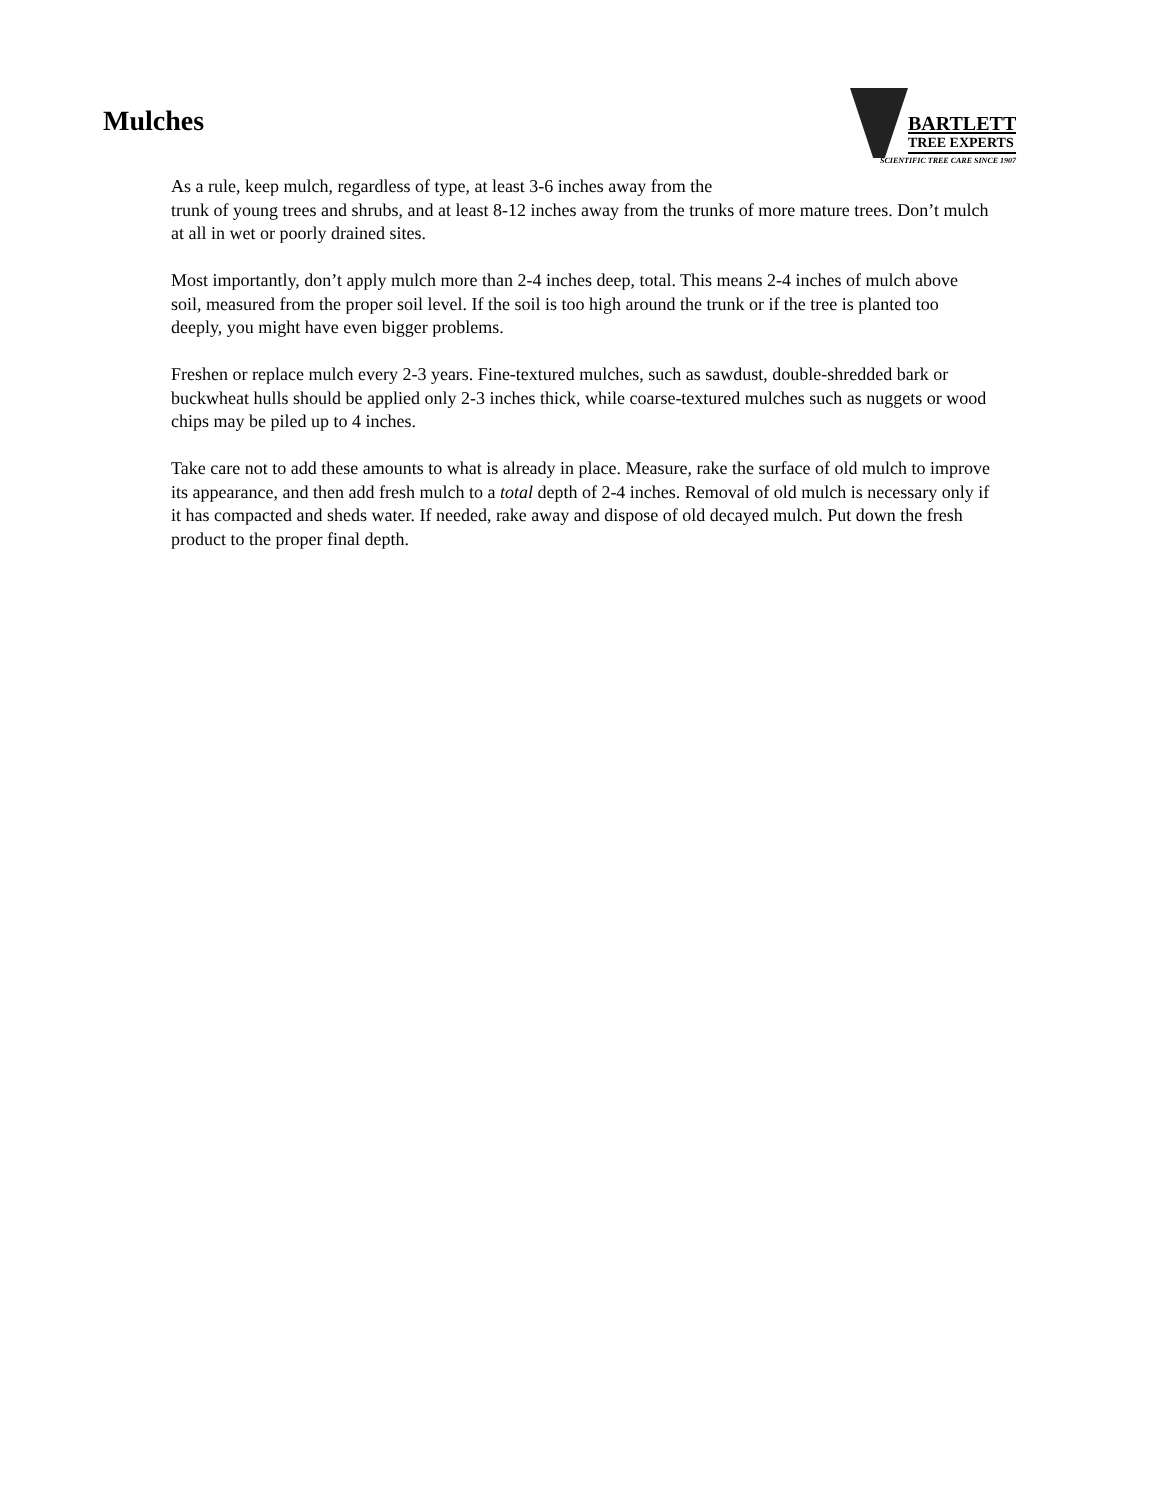Mulches
BARTLETT
TREE EXPERTS
SCIENTIFIC TREE CARE SINCE 1907
As a rule, keep mulch, regardless of type, at least 3-6 inches away from the
trunk of young trees and shrubs, and at least 8-12 inches away from the trunks of more mature trees. Don’t mulch at all in wet or poorly drained sites.
Most importantly, don’t apply mulch more than 2-4 inches deep, total. This means 2-4 inches of mulch above soil, measured from the proper soil level. If the soil is too high around the trunk or if the tree is planted too deeply, you might have even bigger problems.
Freshen or replace mulch every 2-3 years. Fine-textured mulches, such as sawdust, double-shredded bark or buckwheat hulls should be applied only 2-3 inches thick, while coarse-textured mulches such as nuggets or wood chips may be piled up to 4 inches.
Take care not to add these amounts to what is already in place. Measure, rake the surface of old mulch to improve its appearance, and then add fresh mulch to a total depth of 2-4 inches. Removal of old mulch is necessary only if it has compacted and sheds water. If needed, rake away and dispose of old decayed mulch. Put down the fresh product to the proper final depth.